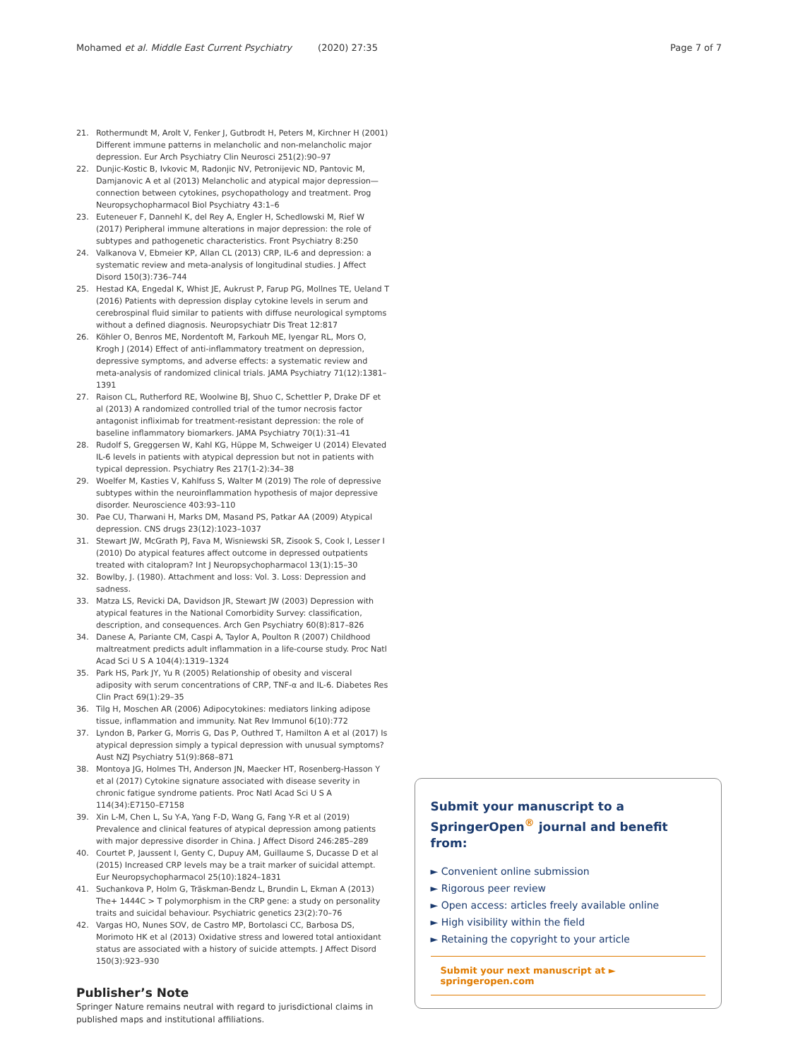Mohamed et al. Middle East Current Psychiatry (2020) 27:35 Page 7 of 7
21. Rothermundt M, Arolt V, Fenker J, Gutbrodt H, Peters M, Kirchner H (2001) Different immune patterns in melancholic and non-melancholic major depression. Eur Arch Psychiatry Clin Neurosci 251(2):90–97
22. Dunjic-Kostic B, Ivkovic M, Radonjic NV, Petronijevic ND, Pantovic M, Damjanovic A et al (2013) Melancholic and atypical major depression—connection between cytokines, psychopathology and treatment. Prog Neuropsychopharmacol Biol Psychiatry 43:1–6
23. Euteneuer F, Dannehl K, del Rey A, Engler H, Schedlowski M, Rief W (2017) Peripheral immune alterations in major depression: the role of subtypes and pathogenetic characteristics. Front Psychiatry 8:250
24. Valkanova V, Ebmeier KP, Allan CL (2013) CRP, IL-6 and depression: a systematic review and meta-analysis of longitudinal studies. J Affect Disord 150(3):736–744
25. Hestad KA, Engedal K, Whist JE, Aukrust P, Farup PG, Mollnes TE, Ueland T (2016) Patients with depression display cytokine levels in serum and cerebrospinal fluid similar to patients with diffuse neurological symptoms without a defined diagnosis. Neuropsychiatr Dis Treat 12:817
26. Köhler O, Benros ME, Nordentoft M, Farkouh ME, Iyengar RL, Mors O, Krogh J (2014) Effect of anti-inflammatory treatment on depression, depressive symptoms, and adverse effects: a systematic review and meta-analysis of randomized clinical trials. JAMA Psychiatry 71(12):1381–1391
27. Raison CL, Rutherford RE, Woolwine BJ, Shuo C, Schettler P, Drake DF et al (2013) A randomized controlled trial of the tumor necrosis factor antagonist infliximab for treatment-resistant depression: the role of baseline inflammatory biomarkers. JAMA Psychiatry 70(1):31–41
28. Rudolf S, Greggersen W, Kahl KG, Hüppe M, Schweiger U (2014) Elevated IL-6 levels in patients with atypical depression but not in patients with typical depression. Psychiatry Res 217(1-2):34–38
29. Woelfer M, Kasties V, Kahlfuss S, Walter M (2019) The role of depressive subtypes within the neuroinflammation hypothesis of major depressive disorder. Neuroscience 403:93–110
30. Pae CU, Tharwani H, Marks DM, Masand PS, Patkar AA (2009) Atypical depression. CNS drugs 23(12):1023–1037
31. Stewart JW, McGrath PJ, Fava M, Wisniewski SR, Zisook S, Cook I, Lesser I (2010) Do atypical features affect outcome in depressed outpatients treated with citalopram? Int J Neuropsychopharmacol 13(1):15–30
32. Bowlby, J. (1980). Attachment and loss: Vol. 3. Loss: Depression and sadness.
33. Matza LS, Revicki DA, Davidson JR, Stewart JW (2003) Depression with atypical features in the National Comorbidity Survey: classification, description, and consequences. Arch Gen Psychiatry 60(8):817–826
34. Danese A, Pariante CM, Caspi A, Taylor A, Poulton R (2007) Childhood maltreatment predicts adult inflammation in a life-course study. Proc Natl Acad Sci U S A 104(4):1319–1324
35. Park HS, Park JY, Yu R (2005) Relationship of obesity and visceral adiposity with serum concentrations of CRP, TNF-α and IL-6. Diabetes Res Clin Pract 69(1):29–35
36. Tilg H, Moschen AR (2006) Adipocytokines: mediators linking adipose tissue, inflammation and immunity. Nat Rev Immunol 6(10):772
37. Lyndon B, Parker G, Morris G, Das P, Outhred T, Hamilton A et al (2017) Is atypical depression simply a typical depression with unusual symptoms? Aust NZJ Psychiatry 51(9):868–871
38. Montoya JG, Holmes TH, Anderson JN, Maecker HT, Rosenberg-Hasson Y et al (2017) Cytokine signature associated with disease severity in chronic fatigue syndrome patients. Proc Natl Acad Sci U S A 114(34):E7150–E7158
39. Xin L-M, Chen L, Su Y-A, Yang F-D, Wang G, Fang Y-R et al (2019) Prevalence and clinical features of atypical depression among patients with major depressive disorder in China. J Affect Disord 246:285–289
40. Courtet P, Jaussent I, Genty C, Dupuy AM, Guillaume S, Ducasse D et al (2015) Increased CRP levels may be a trait marker of suicidal attempt. Eur Neuropsychopharmacol 25(10):1824–1831
41. Suchankova P, Holm G, Träskman-Bendz L, Brundin L, Ekman A (2013) The+ 1444C > T polymorphism in the CRP gene: a study on personality traits and suicidal behaviour. Psychiatric genetics 23(2):70–76
42. Vargas HO, Nunes SOV, de Castro MP, Bortolasci CC, Barbosa DS, Morimoto HK et al (2013) Oxidative stress and lowered total antioxidant status are associated with a history of suicide attempts. J Affect Disord 150(3):923–930
Publisher’s Note
Springer Nature remains neutral with regard to jurisdictional claims in published maps and institutional affiliations.
Submit your manuscript to a SpringerOpen<sup>®</sup> journal and benefit from:
► Convenient online submission
► Rigorous peer review
► Open access: articles freely available online
► High visibility within the field
► Retaining the copyright to your article
Submit your next manuscript at ► springeropen.com